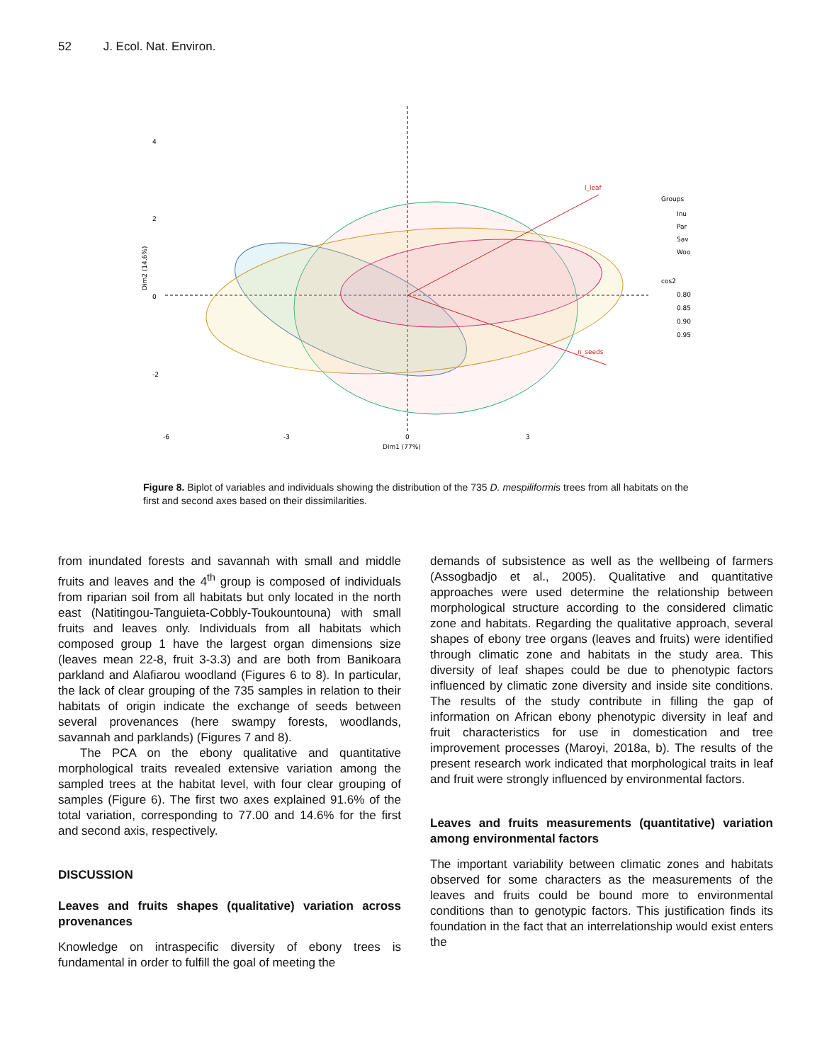52 J. Ecol. Nat. Environ.
l_leaf
n_seeds
4
2
0
-2
-6
-3
0
3
Dim1 (77%)
Dim2 (14.6%)
Groups
Inu
Par
Sav
Woo
cos2
0.80
0.85
0.90
0.95
Figure 8. Biplot of variables and individuals showing the distribution of the 735 D. mespiliformis trees from all habitats on the first and second axes based on their dissimilarities.
from inundated forests and savannah with small and middle fruits and leaves and the 4<sup>th</sup> group is composed of individuals from riparian soil from all habitats but only located in the north east (Natitingou-Tanguieta-Cobbly-Toukountouna) with small fruits and leaves only. Individuals from all habitats which composed group 1 have the largest organ dimensions size (leaves mean 22-8, fruit 3-3.3) and are both from Banikoara parkland and Alafiarou woodland (Figures 6 to 8). In particular, the lack of clear grouping of the 735 samples in relation to their habitats of origin indicate the exchange of seeds between several provenances (here swampy forests, woodlands, savannah and parklands) (Figures 7 and 8).
The PCA on the ebony qualitative and quantitative morphological traits revealed extensive variation among the sampled trees at the habitat level, with four clear grouping of samples (Figure 6). The first two axes explained 91.6% of the total variation, corresponding to 77.00 and 14.6% for the first and second axis, respectively.
DISCUSSION
Leaves and fruits shapes (qualitative) variation across provenances
Knowledge on intraspecific diversity of ebony trees is fundamental in order to fulfill the goal of meeting the
demands of subsistence as well as the wellbeing of farmers (Assogbadjo et al., 2005). Qualitative and quantitative approaches were used determine the relationship between morphological structure according to the considered climatic zone and habitats. Regarding the qualitative approach, several shapes of ebony tree organs (leaves and fruits) were identified through climatic zone and habitats in the study area. This diversity of leaf shapes could be due to phenotypic factors influenced by climatic zone diversity and inside site conditions. The results of the study contribute in filling the gap of information on African ebony phenotypic diversity in leaf and fruit characteristics for use in domestication and tree improvement processes (Maroyi, 2018a, b). The results of the present research work indicated that morphological traits in leaf and fruit were strongly influenced by environmental factors.
Leaves and fruits measurements (quantitative) variation among environmental factors
The important variability between climatic zones and habitats observed for some characters as the measurements of the leaves and fruits could be bound more to environmental conditions than to genotypic factors. This justification finds its foundation in the fact that an interrelationship would exist enters the